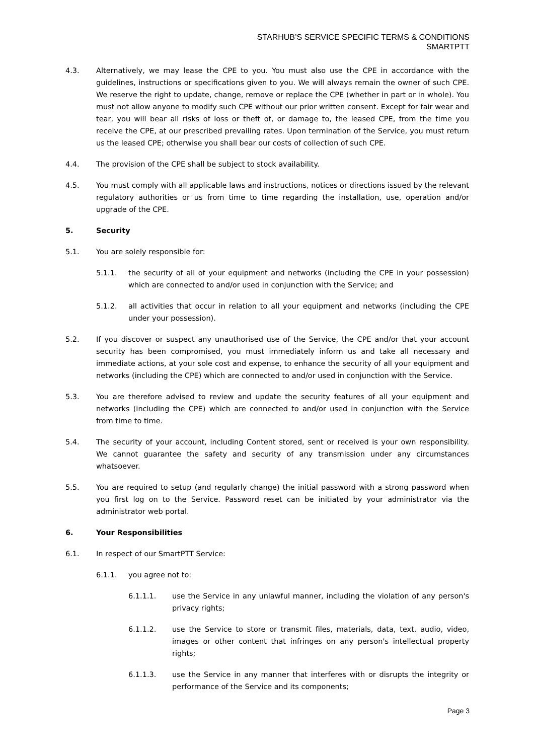STARHUB’S SERVICE SPECIFIC TERMS & CONDITIONS
SMARTPTT
4.3. Alternatively, we may lease the CPE to you. You must also use the CPE in accordance with the guidelines, instructions or specifications given to you. We will always remain the owner of such CPE. We reserve the right to update, change, remove or replace the CPE (whether in part or in whole). You must not allow anyone to modify such CPE without our prior written consent. Except for fair wear and tear, you will bear all risks of loss or theft of, or damage to, the leased CPE, from the time you receive the CPE, at our prescribed prevailing rates. Upon termination of the Service, you must return us the leased CPE; otherwise you shall bear our costs of collection of such CPE.
4.4. The provision of the CPE shall be subject to stock availability.
4.5. You must comply with all applicable laws and instructions, notices or directions issued by the relevant regulatory authorities or us from time to time regarding the installation, use, operation and/or upgrade of the CPE.
5. Security
5.1. You are solely responsible for:
5.1.1. the security of all of your equipment and networks (including the CPE in your possession) which are connected to and/or used in conjunction with the Service; and
5.1.2. all activities that occur in relation to all your equipment and networks (including the CPE under your possession).
5.2. If you discover or suspect any unauthorised use of the Service, the CPE and/or that your account security has been compromised, you must immediately inform us and take all necessary and immediate actions, at your sole cost and expense, to enhance the security of all your equipment and networks (including the CPE) which are connected to and/or used in conjunction with the Service.
5.3. You are therefore advised to review and update the security features of all your equipment and networks (including the CPE) which are connected to and/or used in conjunction with the Service from time to time.
5.4. The security of your account, including Content stored, sent or received is your own responsibility. We cannot guarantee the safety and security of any transmission under any circumstances whatsoever.
5.5. You are required to setup (and regularly change) the initial password with a strong password when you first log on to the Service. Password reset can be initiated by your administrator via the administrator web portal.
6. Your Responsibilities
6.1. In respect of our SmartPTT Service:
6.1.1. you agree not to:
6.1.1.1. use the Service in any unlawful manner, including the violation of any person's privacy rights;
6.1.1.2. use the Service to store or transmit files, materials, data, text, audio, video, images or other content that infringes on any person's intellectual property rights;
6.1.1.3. use the Service in any manner that interferes with or disrupts the integrity or performance of the Service and its components;
Page 3